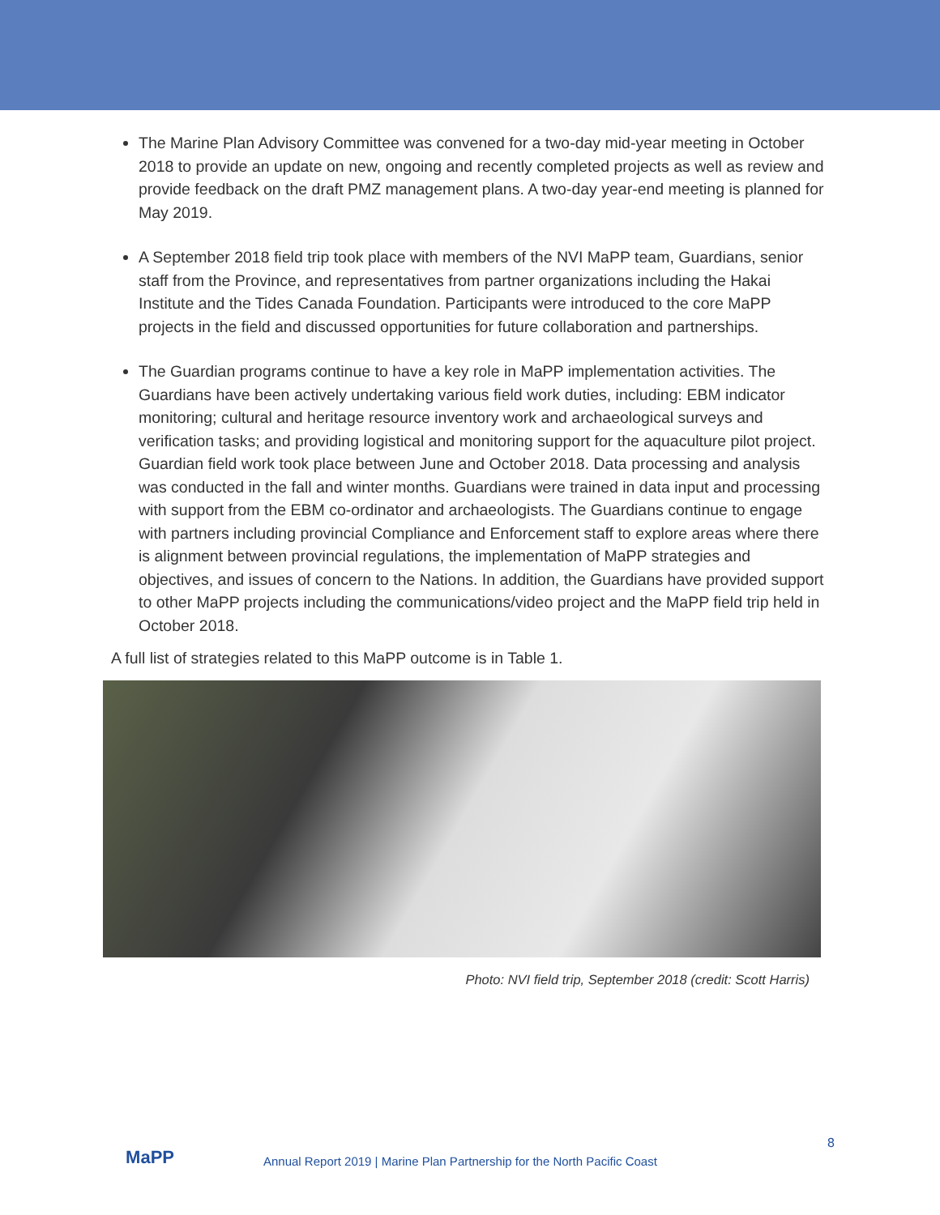The Marine Plan Advisory Committee was convened for a two-day mid-year meeting in October 2018 to provide an update on new, ongoing and recently completed projects as well as review and provide feedback on the draft PMZ management plans. A two-day year-end meeting is planned for May 2019.
A September 2018 field trip took place with members of the NVI MaPP team, Guardians, senior staff from the Province, and representatives from partner organizations including the Hakai Institute and the Tides Canada Foundation. Participants were introduced to the core MaPP projects in the field and discussed opportunities for future collaboration and partnerships.
The Guardian programs continue to have a key role in MaPP implementation activities. The Guardians have been actively undertaking various field work duties, including: EBM indicator monitoring; cultural and heritage resource inventory work and archaeological surveys and verification tasks; and providing logistical and monitoring support for the aquaculture pilot project. Guardian field work took place between June and October 2018. Data processing and analysis was conducted in the fall and winter months. Guardians were trained in data input and processing with support from the EBM co-ordinator and archaeologists. The Guardians continue to engage with partners including provincial Compliance and Enforcement staff to explore areas where there is alignment between provincial regulations, the implementation of MaPP strategies and objectives, and issues of concern to the Nations. In addition, the Guardians have provided support to other MaPP projects including the communications/video project and the MaPP field trip held in October 2018.
A full list of strategies related to this MaPP outcome is in Table 1.
Photo: NVI field trip, September 2018 (credit: Scott Harris)
MaPP
Annual Report 2019 | Marine Plan Partnership for the North Pacific Coast
8